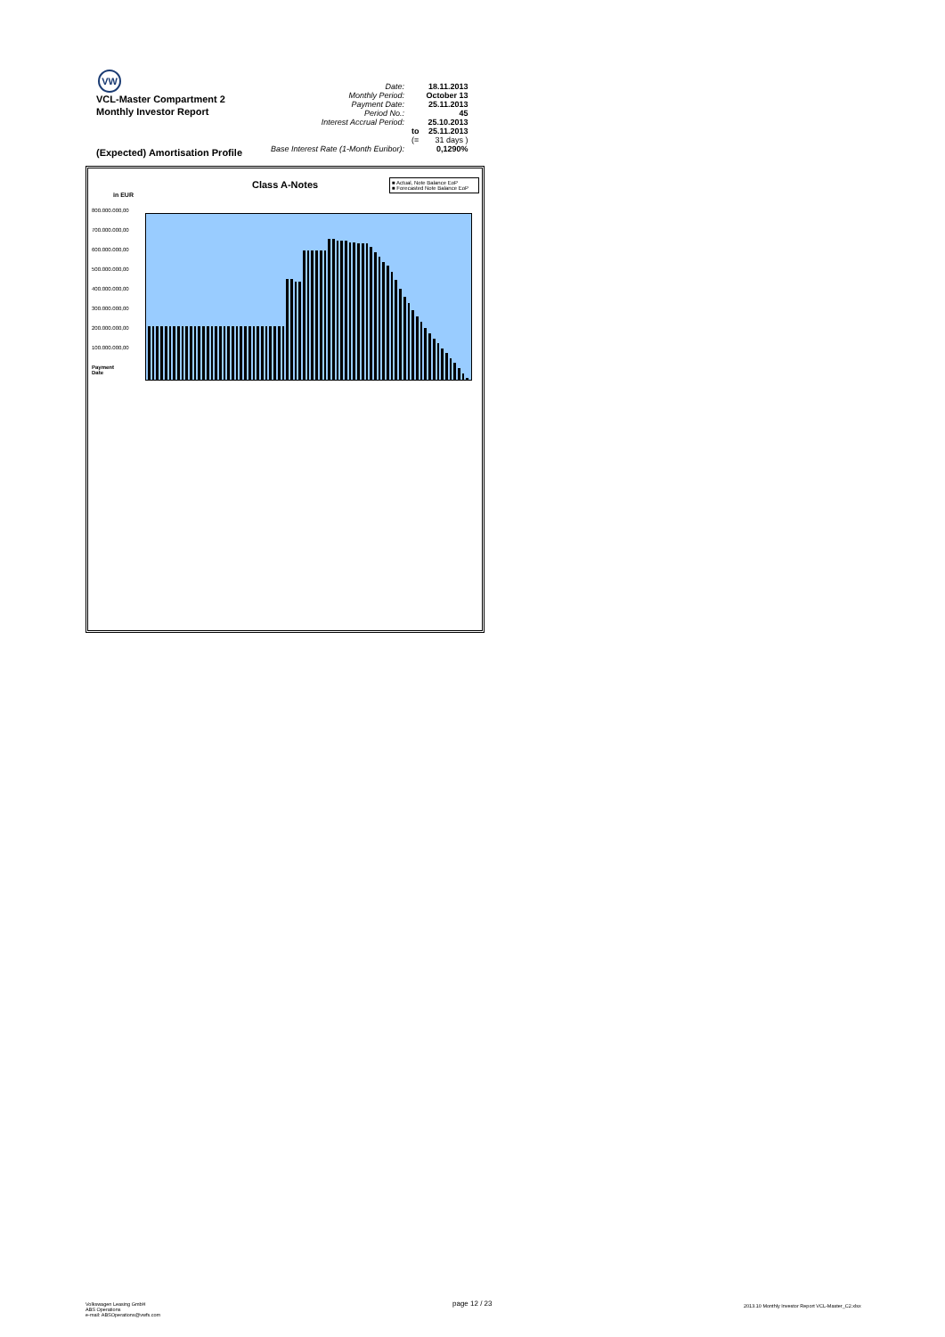VW
VCL-Master Compartment 2
Monthly Investor Report
| Date: | | 18.11.2013 |
| Monthly Period: | | October 13 |
| Payment Date: | | 25.11.2013 |
| Period No.: | | 45 |
| Interest Accrual Period: | | 25.10.2013 |
| | to | 25.11.2013 |
| | (= | 31 days ) |
| Base Interest Rate (1-Month Euribor): | | 0,1290% |
(Expected) Amortisation Profile
Class A-Notes
in EUR
■ Actual, Note Balance EoP
■ Forecasted Note Balance EoP
800.000.000,00
700.000.000,00
600.000.000,00
500.000.000,00
400.000.000,00
300.000.000,00
200.000.000,00
100.000.000,00
Payment
Date
Volkswagen Leasing GmbH
ABS Operations
e-mail: ABSOperations@vwfs.com
page 12 / 23
2013.10 Monthly Investor Report VCL-Master_C2.xlsx